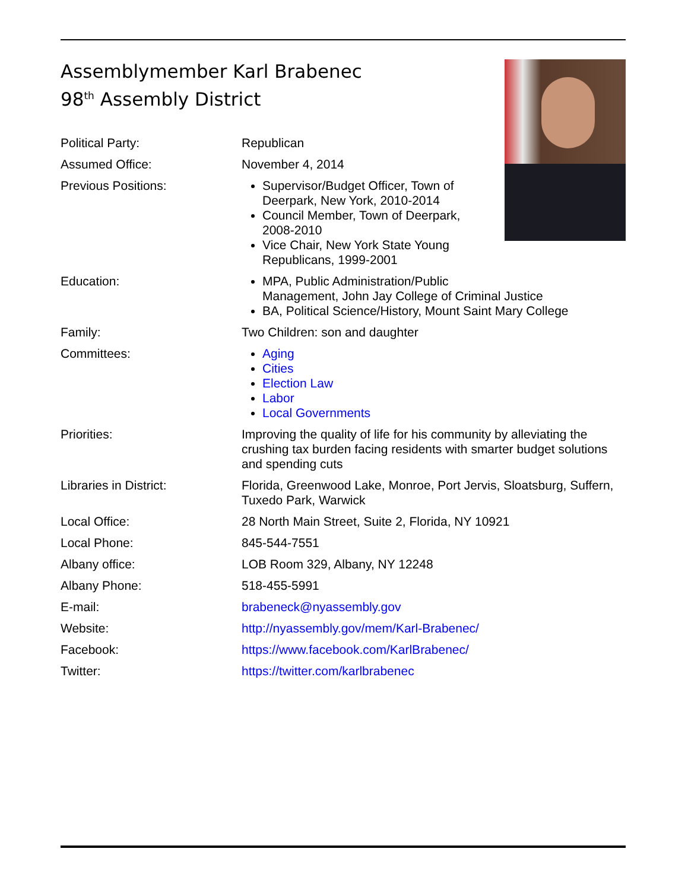Assemblymember Karl Brabenec
98<sup>th</sup> Assembly District
Political Party: Republican
Assumed Office: November 4, 2014
Previous Positions: Supervisor/Budget Officer, Town of Deerpark, New York, 2010-2014
Council Member, Town of Deerpark, 2008-2010
Vice Chair, New York State Young Republicans, 1999-2001
Education: MPA, Public Administration/Public
Management, John Jay College of Criminal Justice
BA, Political Science/History, Mount Saint Mary College
Family: Two Children: son and daughter
Committees: Aging
Cities
Election Law
Labor
Local Governments
Priorities: Improving the quality of life for his community by alleviating the crushing tax burden facing residents with smarter budget solutions and spending cuts
Libraries in District: Florida, Greenwood Lake, Monroe, Port Jervis, Sloatsburg, Suffern, Tuxedo Park, Warwick
Local Office: 28 North Main Street, Suite 2, Florida, NY 10921
Local Phone: 845-544-7551
Albany office: LOB Room 329, Albany, NY 12248
Albany Phone: 518-455-5991
E-mail: brabeneck@nyassembly.gov
Website: http://nyassembly.gov/mem/Karl-Brabenec/
Facebook: https://www.facebook.com/KarlBrabenec/
Twitter: https://twitter.com/karlbrabenec